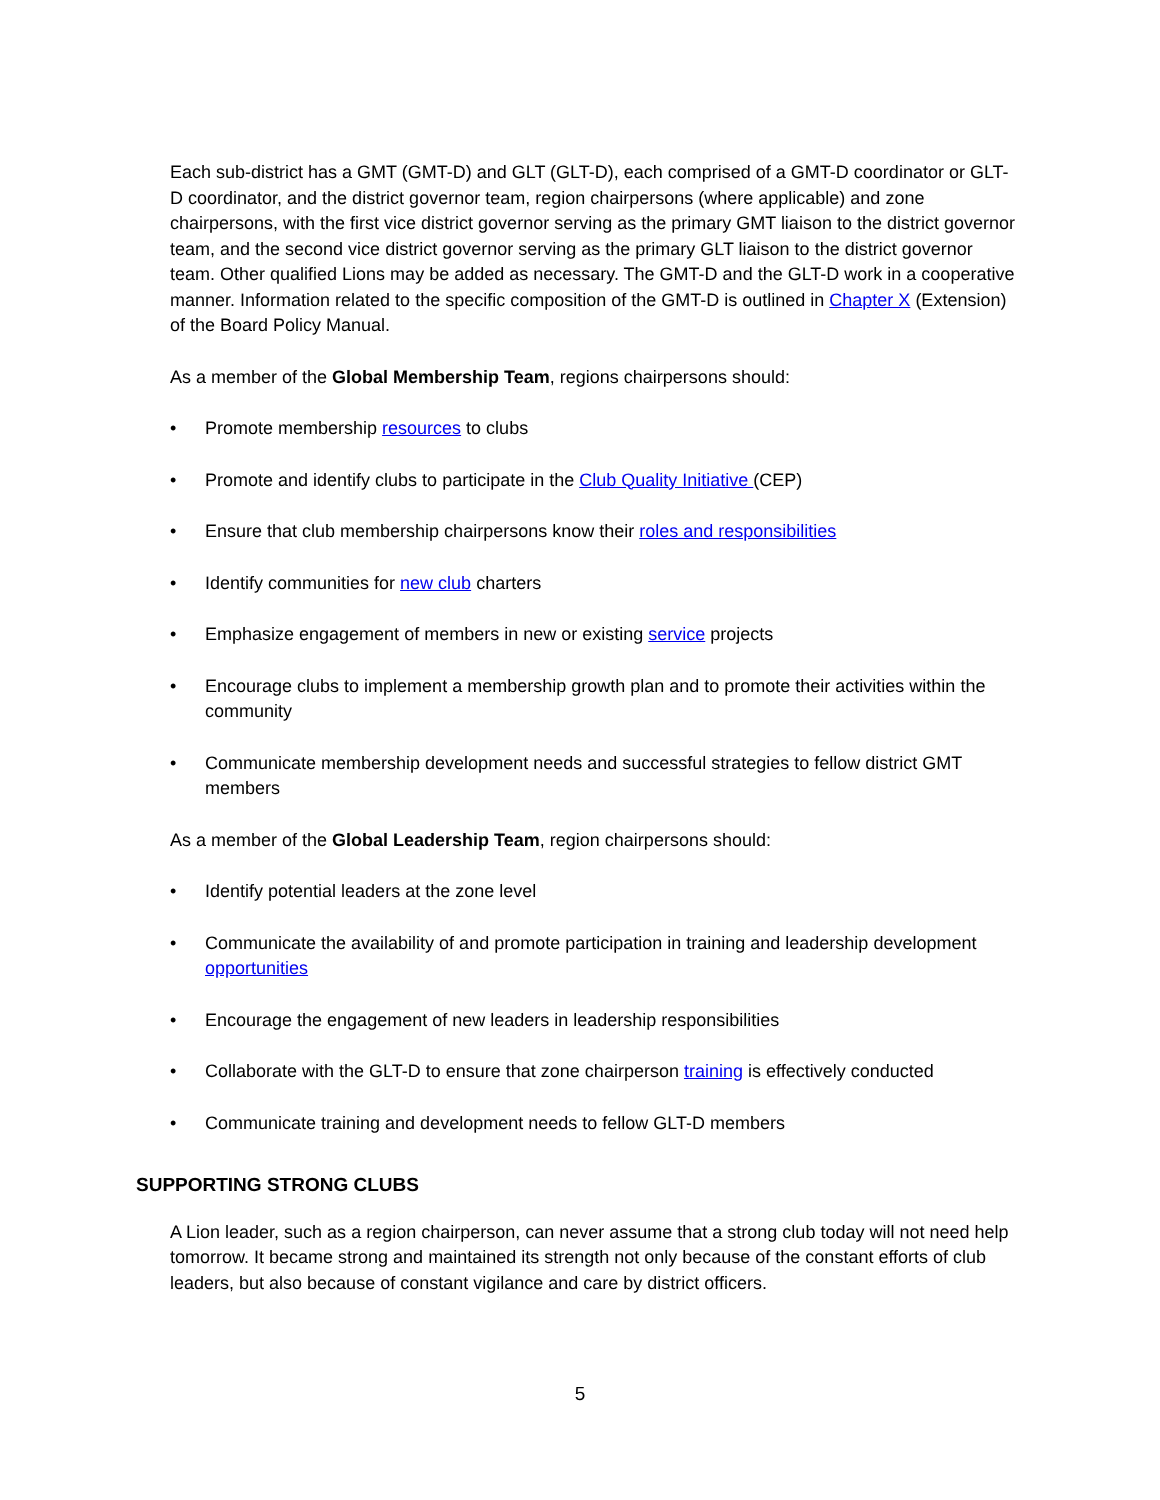Each sub-district has a GMT (GMT-D) and GLT (GLT-D), each comprised of a GMT-D coordinator or GLT-D coordinator, and the district governor team, region chairpersons (where applicable) and zone chairpersons, with the first vice district governor serving as the primary GMT liaison to the district governor team, and the second vice district governor serving as the primary GLT liaison to the district governor team. Other qualified Lions may be added as necessary. The GMT-D and the GLT-D work in a cooperative manner. Information related to the specific composition of the GMT-D is outlined in Chapter X (Extension) of the Board Policy Manual.
As a member of the Global Membership Team, regions chairpersons should:
• Promote membership resources to clubs
• Promote and identify clubs to participate in the Club Quality Initiative (CEP)
• Ensure that club membership chairpersons know their roles and responsibilities
• Identify communities for new club charters
• Emphasize engagement of members in new or existing service projects
• Encourage clubs to implement a membership growth plan and to promote their activities within the community
• Communicate membership development needs and successful strategies to fellow district GMT members
As a member of the Global Leadership Team, region chairpersons should:
• Identify potential leaders at the zone level
• Communicate the availability of and promote participation in training and leadership development opportunities
• Encourage the engagement of new leaders in leadership responsibilities
• Collaborate with the GLT-D to ensure that zone chairperson training is effectively conducted
• Communicate training and development needs to fellow GLT-D members
SUPPORTING STRONG CLUBS
A Lion leader, such as a region chairperson, can never assume that a strong club today will not need help tomorrow. It became strong and maintained its strength not only because of the constant efforts of club leaders, but also because of constant vigilance and care by district officers.
5